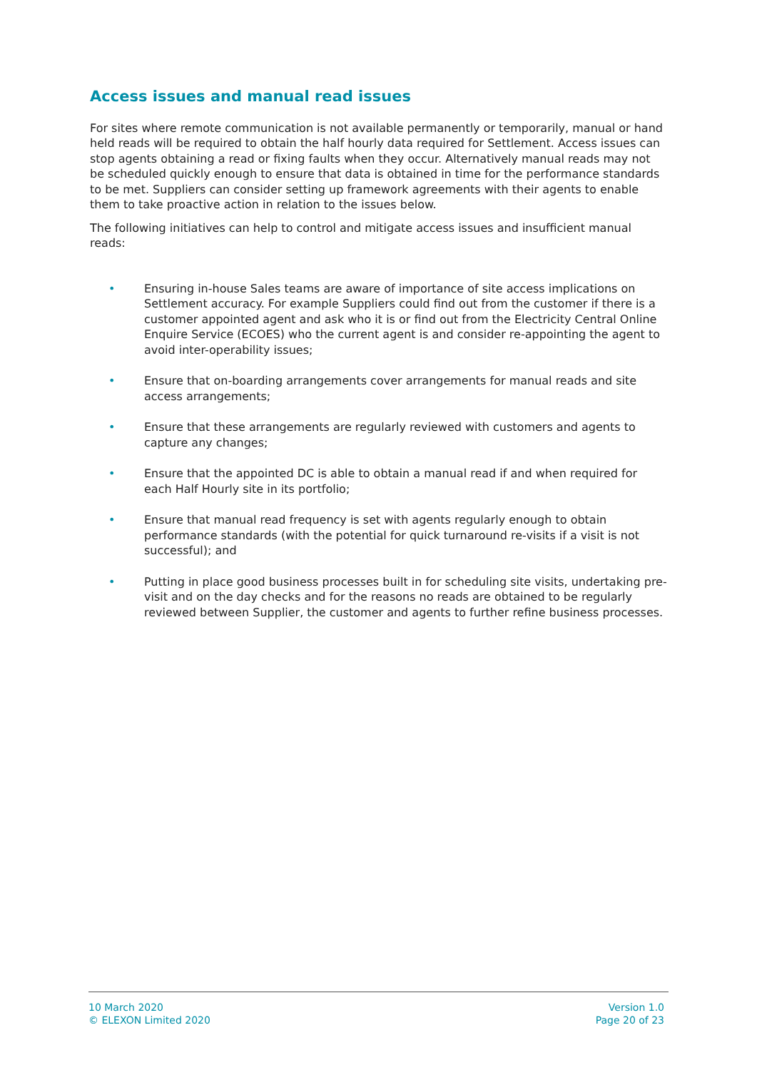Access issues and manual read issues
For sites where remote communication is not available permanently or temporarily, manual or hand held reads will be required to obtain the half hourly data required for Settlement. Access issues can stop agents obtaining a read or fixing faults when they occur. Alternatively manual reads may not be scheduled quickly enough to ensure that data is obtained in time for the performance standards to be met. Suppliers can consider setting up framework agreements with their agents to enable them to take proactive action in relation to the issues below.
The following initiatives can help to control and mitigate access issues and insufficient manual reads:
• Ensuring in-house Sales teams are aware of importance of site access implications on Settlement accuracy. For example Suppliers could find out from the customer if there is a customer appointed agent and ask who it is or find out from the Electricity Central Online Enquire Service (ECOES) who the current agent is and consider re-appointing the agent to avoid inter-operability issues;
• Ensure that on-boarding arrangements cover arrangements for manual reads and site access arrangements;
• Ensure that these arrangements are regularly reviewed with customers and agents to capture any changes;
• Ensure that the appointed DC is able to obtain a manual read if and when required for each Half Hourly site in its portfolio;
• Ensure that manual read frequency is set with agents regularly enough to obtain performance standards (with the potential for quick turnaround re-visits if a visit is not successful); and
• Putting in place good business processes built in for scheduling site visits, undertaking pre-visit and on the day checks and for the reasons no reads are obtained to be regularly reviewed between Supplier, the customer and agents to further refine business processes.
10 March 2020
© ELEXON Limited 2020
Version 1.0
Page 20 of 23